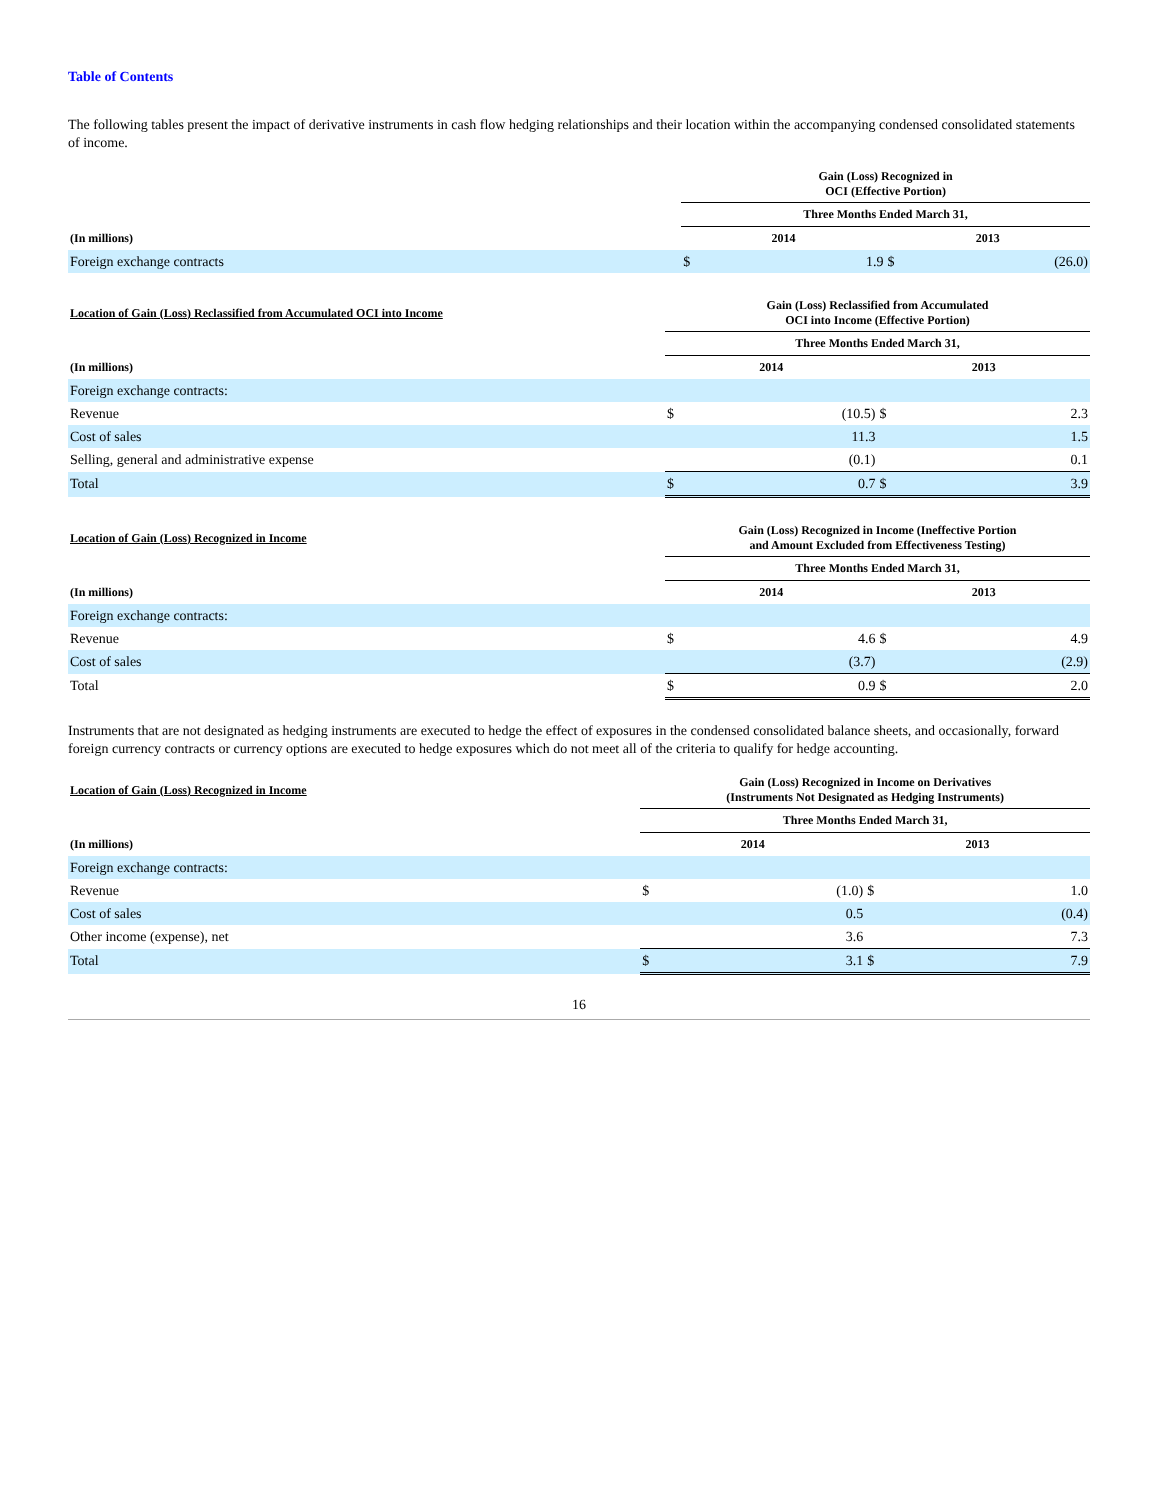Table of Contents
The following tables present the impact of derivative instruments in cash flow hedging relationships and their location within the accompanying condensed consolidated statements of income.
| | Gain (Loss) Recognized in OCI (Effective Portion) | | | |
| --- | --- | --- | --- | --- |
| | Three Months Ended March 31, | | | |
| (In millions) | 2014 | | 2013 | |
| Foreign exchange contracts | $ | 1.9 | $ | (26.0) |
| Location of Gain (Loss) Reclassified from Accumulated OCI into Income | Gain (Loss) Reclassified from Accumulated OCI into Income (Effective Portion) | | | |
| --- | --- | --- | --- | --- |
| | Three Months Ended March 31, | | | |
| (In millions) | 2014 | | 2013 | |
| Foreign exchange contracts: | | | | |
| Revenue | $ | (10.5) | $ | 2.3 |
| Cost of sales | | 11.3 | | 1.5 |
| Selling, general and administrative expense | | (0.1) | | 0.1 |
| Total | $ | 0.7 | $ | 3.9 |
| Location of Gain (Loss) Recognized in Income | Gain (Loss) Recognized in Income (Ineffective Portion and Amount Excluded from Effectiveness Testing) | | | |
| --- | --- | --- | --- | --- |
| | Three Months Ended March 31, | | | |
| (In millions) | 2014 | | 2013 | |
| Foreign exchange contracts: | | | | |
| Revenue | $ | 4.6 | $ | 4.9 |
| Cost of sales | | (3.7) | | (2.9) |
| Total | $ | 0.9 | $ | 2.0 |
Instruments that are not designated as hedging instruments are executed to hedge the effect of exposures in the condensed consolidated balance sheets, and occasionally, forward foreign currency contracts or currency options are executed to hedge exposures which do not meet all of the criteria to qualify for hedge accounting.
| Location of Gain (Loss) Recognized in Income | Gain (Loss) Recognized in Income on Derivatives (Instruments Not Designated as Hedging Instruments) | | | |
| --- | --- | --- | --- | --- |
| | Three Months Ended March 31, | | | |
| (In millions) | 2014 | | 2013 | |
| Foreign exchange contracts: | | | | |
| Revenue | $ | (1.0) | $ | 1.0 |
| Cost of sales | | 0.5 | | (0.4) |
| Other income (expense), net | | 3.6 | | 7.3 |
| Total | $ | 3.1 | $ | 7.9 |
16